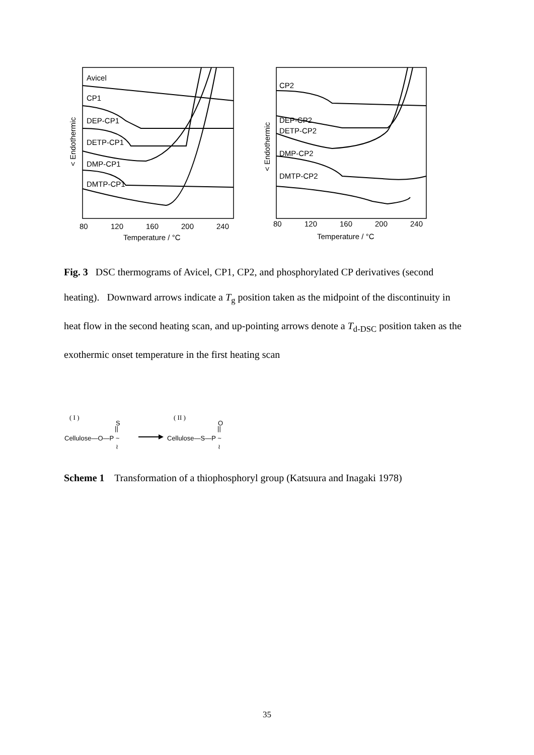Avicel
CP1
DEP-CP1
DETP-CP1
DMP-CP1
DMTP-CP1
80
120
160
200
240
Temperature / °C
< Endothermic
CP2
DEP-CP2
DETP-CP2
DMP-CP2
DMTP-CP2
80
120
160
200
240
Temperature / °C
< Endothermic
Fig. 3 DSC thermograms of Avicel, CP1, CP2, and phosphorylated CP derivatives (second heating). Downward arrows indicate a T<sub>g</sub> position taken as the midpoint of the discontinuity in heat flow in the second heating scan, and up-pointing arrows denote a T<sub>d-DSC</sub> position taken as the exothermic onset temperature in the first heating scan
( I )
S
||
Cellulose—O—P ~
≀
( II )
O
||
Cellulose—S—P ~
≀
Scheme 1 Transformation of a thiophosphoryl group (Katsuura and Inagaki 1978)
35